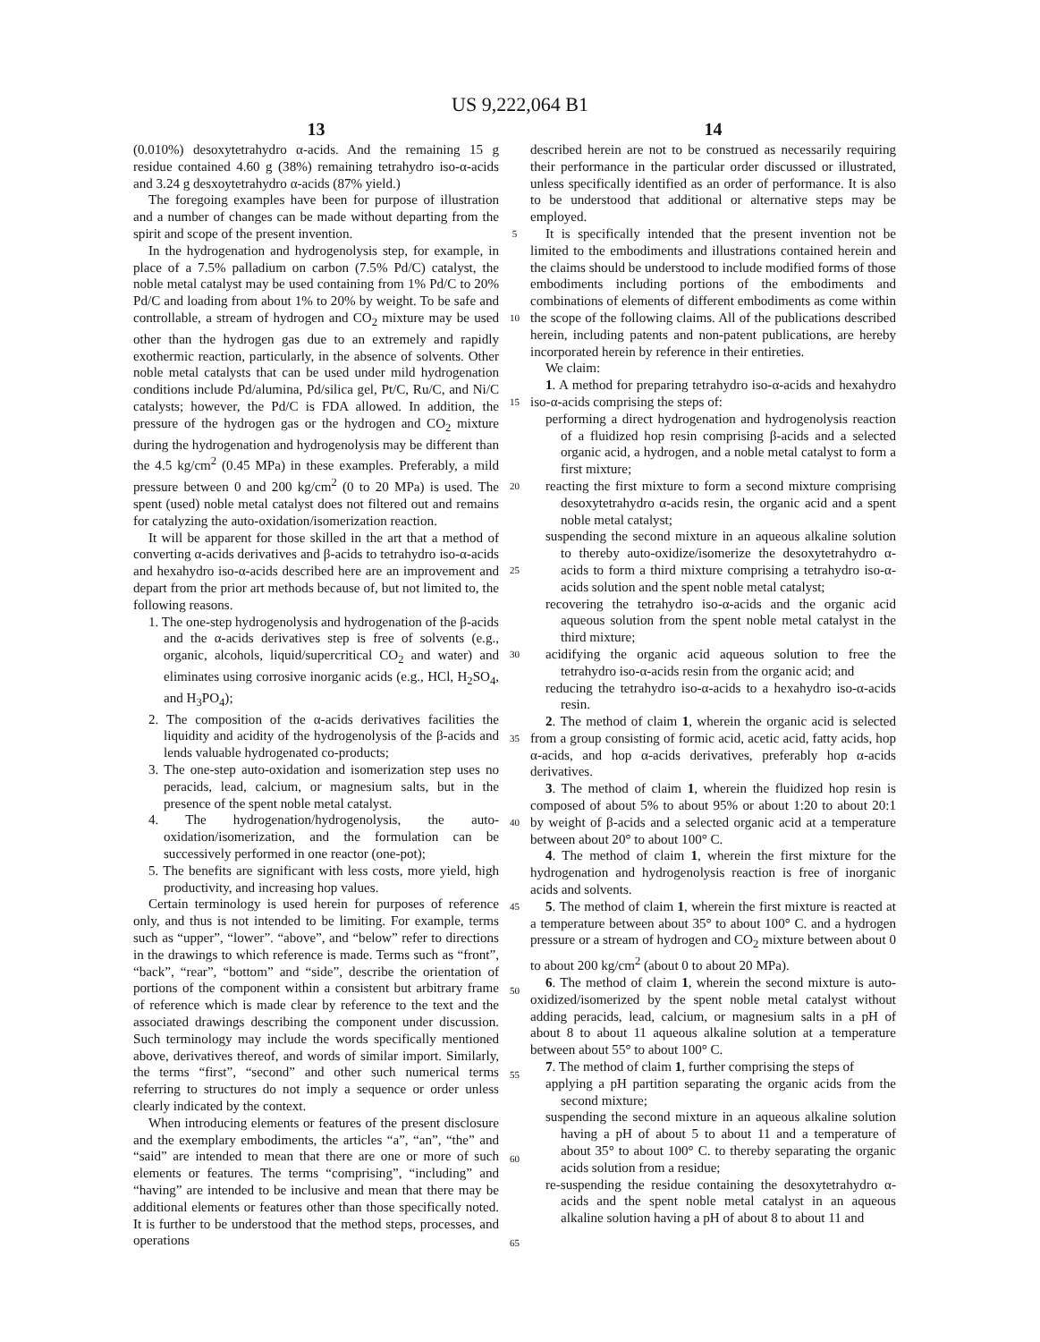US 9,222,064 B1
13
(0.010%) desoxytetrahydro α-acids. And the remaining 15 g residue contained 4.60 g (38%) remaining tetrahydro iso-α-acids and 3.24 g desxoytetrahydro α-acids (87% yield.)
The foregoing examples have been for purpose of illustration and a number of changes can be made without departing from the spirit and scope of the present invention.
In the hydrogenation and hydrogenolysis step, for example, in place of a 7.5% palladium on carbon (7.5% Pd/C) catalyst, the noble metal catalyst may be used containing from 1% Pd/C to 20% Pd/C and loading from about 1% to 20% by weight. To be safe and controllable, a stream of hydrogen and CO<sub>2</sub> mixture may be used other than the hydrogen gas due to an extremely and rapidly exothermic reaction, particularly, in the absence of solvents. Other noble metal catalysts that can be used under mild hydrogenation conditions include Pd/alumina, Pd/silica gel, Pt/C, Ru/C, and Ni/C catalysts; however, the Pd/C is FDA allowed. In addition, the pressure of the hydrogen gas or the hydrogen and CO<sub>2</sub> mixture during the hydrogenation and hydrogenolysis may be different than the 4.5 kg/cm<sup>2</sup> (0.45 MPa) in these examples. Preferably, a mild pressure between 0 and 200 kg/cm<sup>2</sup> (0 to 20 MPa) is used. The spent (used) noble metal catalyst does not filtered out and remains for catalyzing the auto-oxidation/isomerization reaction.
It will be apparent for those skilled in the art that a method of converting α-acids derivatives and β-acids to tetrahydro iso-α-acids and hexahydro iso-α-acids described here are an improvement and depart from the prior art methods because of, but not limited to, the following reasons.
1. The one-step hydrogenolysis and hydrogenation of the β-acids and the α-acids derivatives step is free of solvents (e.g., organic, alcohols, liquid/supercritical CO<sub>2</sub> and water) and eliminates using corrosive inorganic acids (e.g., HCl, H<sub>2</sub>SO<sub>4</sub>, and H<sub>3</sub>PO<sub>4</sub>);
2. The composition of the α-acids derivatives facilities the liquidity and acidity of the hydrogenolysis of the β-acids and lends valuable hydrogenated co-products;
3. The one-step auto-oxidation and isomerization step uses no peracids, lead, calcium, or magnesium salts, but in the presence of the spent noble metal catalyst.
4. The hydrogenation/hydrogenolysis, the auto-oxidation/isomerization, and the formulation can be successively performed in one reactor (one-pot);
5. The benefits are significant with less costs, more yield, high productivity, and increasing hop values.
Certain terminology is used herein for purposes of reference only, and thus is not intended to be limiting. For example, terms such as “upper”, “lower”. “above”, and “below” refer to directions in the drawings to which reference is made. Terms such as “front”, “back”, “rear”, “bottom” and “side”, describe the orientation of portions of the component within a consistent but arbitrary frame of reference which is made clear by reference to the text and the associated drawings describing the component under discussion. Such terminology may include the words specifically mentioned above, derivatives thereof, and words of similar import. Similarly, the terms “first”, “second” and other such numerical terms referring to structures do not imply a sequence or order unless clearly indicated by the context.
When introducing elements or features of the present disclosure and the exemplary embodiments, the articles “a”, “an”, “the” and “said” are intended to mean that there are one or more of such elements or features. The terms “comprising”, “including” and “having” are intended to be inclusive and mean that there may be additional elements or features other than those specifically noted. It is further to be understood that the method steps, processes, and operations
5
10
15
20
25
30
35
40
45
50
55
60
65
14
described herein are not to be construed as necessarily requiring their performance in the particular order discussed or illustrated, unless specifically identified as an order of performance. It is also to be understood that additional or alternative steps may be employed.
It is specifically intended that the present invention not be limited to the embodiments and illustrations contained herein and the claims should be understood to include modified forms of those embodiments including portions of the embodiments and combinations of elements of different embodiments as come within the scope of the following claims. All of the publications described herein, including patents and non-patent publications, are hereby incorporated herein by reference in their entireties.
We claim:
1. A method for preparing tetrahydro iso-α-acids and hexahydro iso-α-acids comprising the steps of:
performing a direct hydrogenation and hydrogenolysis reaction of a fluidized hop resin comprising β-acids and a selected organic acid, a hydrogen, and a noble metal catalyst to form a first mixture;
reacting the first mixture to form a second mixture comprising desoxytetrahydro α-acids resin, the organic acid and a spent noble metal catalyst;
suspending the second mixture in an aqueous alkaline solution to thereby auto-oxidize/isomerize the desoxytetrahydro α-acids to form a third mixture comprising a tetrahydro iso-α-acids solution and the spent noble metal catalyst;
recovering the tetrahydro iso-α-acids and the organic acid aqueous solution from the spent noble metal catalyst in the third mixture;
acidifying the organic acid aqueous solution to free the tetrahydro iso-α-acids resin from the organic acid; and
reducing the tetrahydro iso-α-acids to a hexahydro iso-α-acids resin.
2. The method of claim 1, wherein the organic acid is selected from a group consisting of formic acid, acetic acid, fatty acids, hop α-acids, and hop α-acids derivatives, preferably hop α-acids derivatives.
3. The method of claim 1, wherein the fluidized hop resin is composed of about 5% to about 95% or about 1:20 to about 20:1 by weight of β-acids and a selected organic acid at a temperature between about 20° to about 100° C.
4. The method of claim 1, wherein the first mixture for the hydrogenation and hydrogenolysis reaction is free of inorganic acids and solvents.
5. The method of claim 1, wherein the first mixture is reacted at a temperature between about 35° to about 100° C. and a hydrogen pressure or a stream of hydrogen and CO<sub>2</sub> mixture between about 0 to about 200 kg/cm<sup>2</sup> (about 0 to about 20 MPa).
6. The method of claim 1, wherein the second mixture is auto-oxidized/isomerized by the spent noble metal catalyst without adding peracids, lead, calcium, or magnesium salts in a pH of about 8 to about 11 aqueous alkaline solution at a temperature between about 55° to about 100° C.
7. The method of claim 1, further comprising the steps of
applying a pH partition separating the organic acids from the second mixture;
suspending the second mixture in an aqueous alkaline solution having a pH of about 5 to about 11 and a temperature of about 35° to about 100° C. to thereby separating the organic acids solution from a residue;
re-suspending the residue containing the desoxytetrahydro α-acids and the spent noble metal catalyst in an aqueous alkaline solution having a pH of about 8 to about 11 and